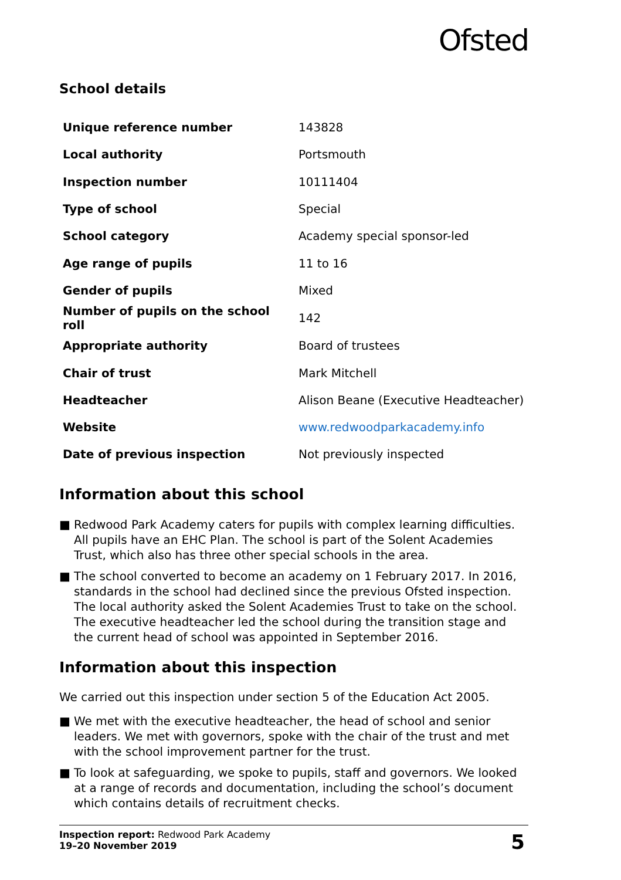Ofsted
School details
| Unique reference number | 143828 |
| Local authority | Portsmouth |
| Inspection number | 10111404 |
| Type of school | Special |
| School category | Academy special sponsor-led |
| Age range of pupils | 11 to 16 |
| Gender of pupils | Mixed |
| Number of pupils on the school roll | 142 |
| Appropriate authority | Board of trustees |
| Chair of trust | Mark Mitchell |
| Headteacher | Alison Beane (Executive Headteacher) |
| Website | www.redwoodparkacademy.info |
| Date of previous inspection | Not previously inspected |
Information about this school
■ Redwood Park Academy caters for pupils with complex learning difficulties. All pupils have an EHC Plan. The school is part of the Solent Academies Trust, which also has three other special schools in the area.
■ The school converted to become an academy on 1 February 2017. In 2016, standards in the school had declined since the previous Ofsted inspection. The local authority asked the Solent Academies Trust to take on the school. The executive headteacher led the school during the transition stage and the current head of school was appointed in September 2016.
Information about this inspection
We carried out this inspection under section 5 of the Education Act 2005.
■ We met with the executive headteacher, the head of school and senior leaders. We met with governors, spoke with the chair of the trust and met with the school improvement partner for the trust.
■ To look at safeguarding, we spoke to pupils, staff and governors. We looked at a range of records and documentation, including the school’s document which contains details of recruitment checks.
Inspection report: Redwood Park Academy
19–20 November 2019
5